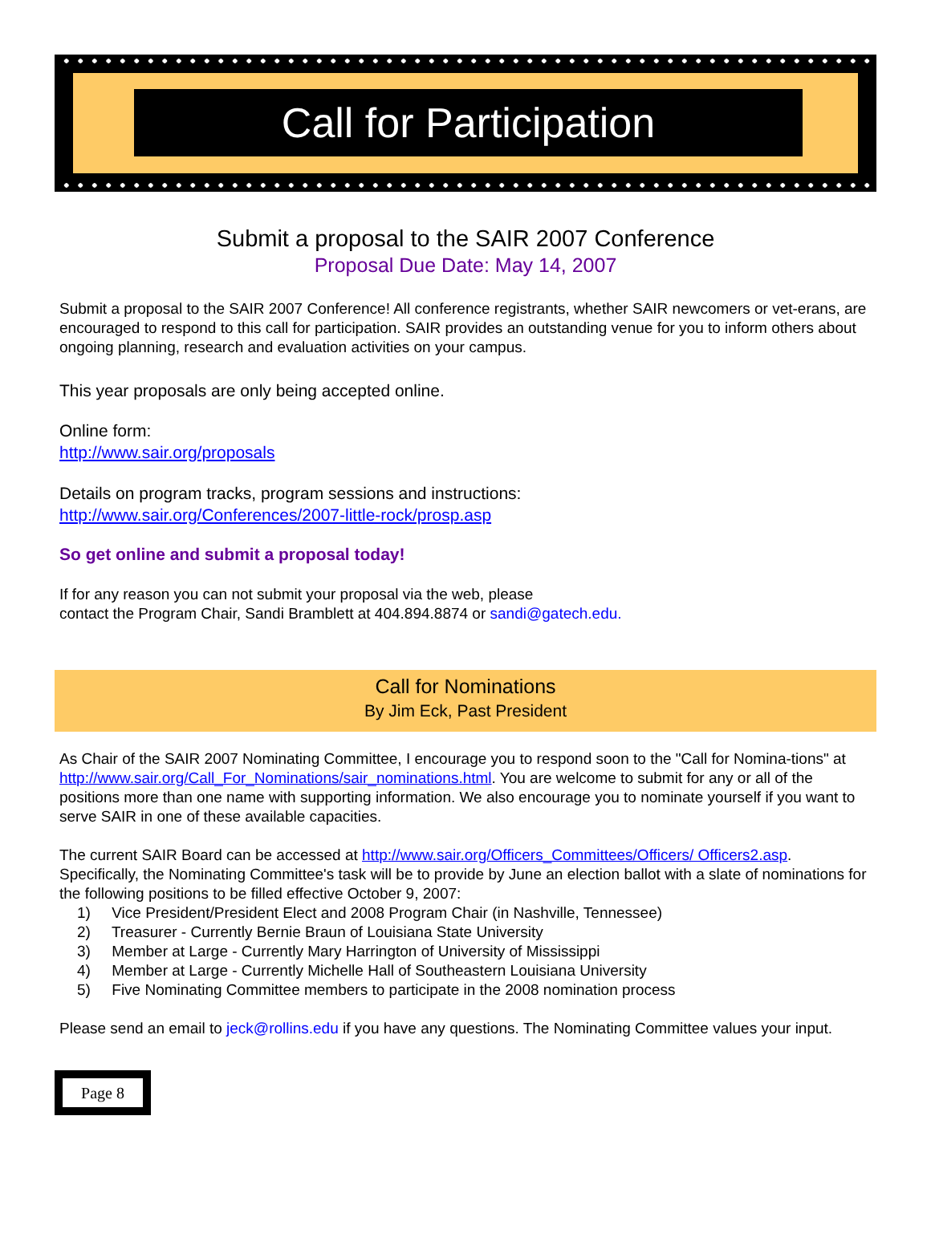Call for Participation
Submit a proposal to the SAIR 2007 Conference
Proposal Due Date: May 14, 2007
Submit a proposal to the SAIR 2007 Conference! All conference registrants, whether SAIR newcomers or vet-erans, are encouraged to respond to this call for participation. SAIR provides an outstanding venue for you to inform others about ongoing planning, research and evaluation activities on your campus.
This year proposals are only being accepted online.
Online form:
http://www.sair.org/proposals
Details on program tracks, program sessions and instructions:
http://www.sair.org/Conferences/2007-little-rock/prosp.asp
So get online and submit a proposal today!
If for any reason you can not submit your proposal via the web, please
contact the Program Chair, Sandi Bramblett at 404.894.8874 or sandi@gatech.edu.
Call for Nominations
By Jim Eck, Past President
As Chair of the SAIR 2007 Nominating Committee, I encourage you to respond soon to the "Call for Nomina-tions" at http://www.sair.org/Call_For_Nominations/sair_nominations.html. You are welcome to submit for any or all of the positions more than one name with supporting information. We also encourage you to nominate yourself if you want to serve SAIR in one of these available capacities.
The current SAIR Board can be accessed at http://www.sair.org/Officers_Committees/Officers/ Officers2.asp. Specifically, the Nominating Committee's task will be to provide by June an election ballot with a slate of nominations for the following positions to be filled effective October 9, 2007:
1) Vice President/President Elect and 2008 Program Chair (in Nashville, Tennessee)
2) Treasurer - Currently Bernie Braun of Louisiana State University
3) Member at Large - Currently Mary Harrington of University of Mississippi
4) Member at Large - Currently Michelle Hall of Southeastern Louisiana University
5) Five Nominating Committee members to participate in the 2008 nomination process
Please send an email to jeck@rollins.edu if you have any questions. The Nominating Committee values your input.
Page 8